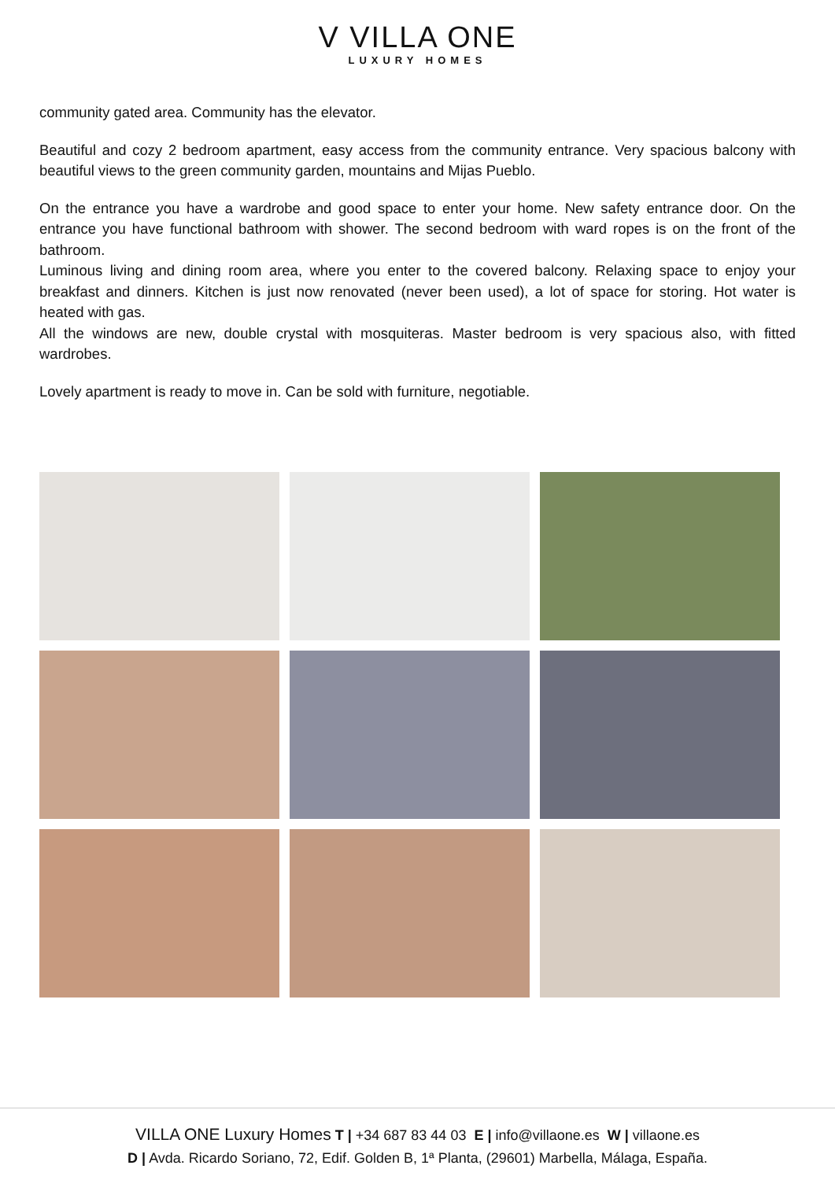V VILLA ONE
LUXURY HOMES
community gated area. Community has the elevator.
Beautiful and cozy 2 bedroom apartment, easy access from the community entrance. Very spacious balcony with beautiful views to the green community garden, mountains and Mijas Pueblo.
On the entrance you have a wardrobe and good space to enter your home. New safety entrance door. On the entrance you have functional bathroom with shower. The second bedroom with ward ropes is on the front of the bathroom.
Luminous living and dining room area, where you enter to the covered balcony. Relaxing space to enjoy your breakfast and dinners. Kitchen is just now renovated (never been used), a lot of space for storing. Hot water is heated with gas.
All the windows are new, double crystal with mosquiteras. Master bedroom is very spacious also, with fitted wardrobes.
Lovely apartment is ready to move in. Can be sold with furniture, negotiable.
VILLA ONE Luxury Homes T | +34 687 83 44 03 E | info@villaone.es W | villaone.es
D | Avda. Ricardo Soriano, 72, Edif. Golden B, 1ª Planta, (29601) Marbella, Málaga, España.